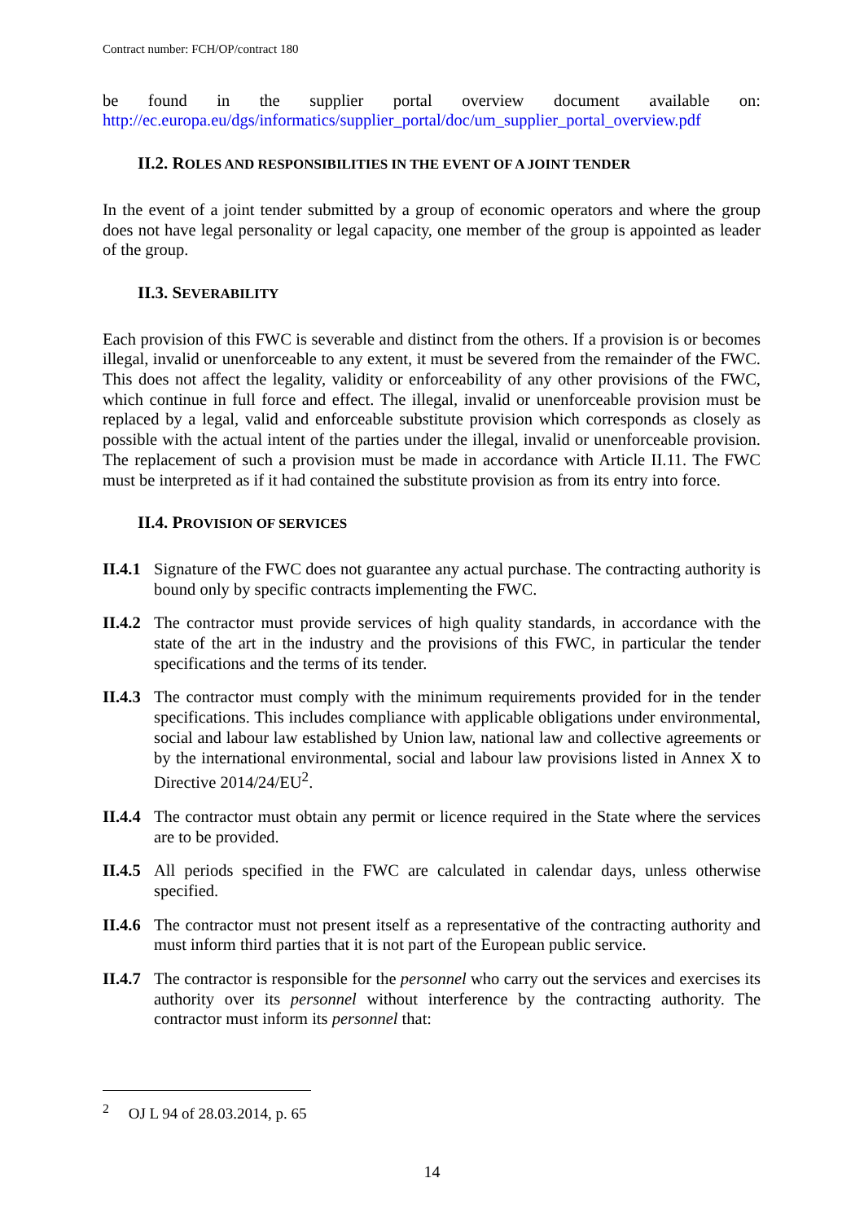Contract number: FCH/OP/contract 180
be found in the supplier portal overview document available on:
http://ec.europa.eu/dgs/informatics/supplier_portal/doc/um_supplier_portal_overview.pdf
II.2. ROLES AND RESPONSIBILITIES IN THE EVENT OF A JOINT TENDER
In the event of a joint tender submitted by a group of economic operators and where the group does not have legal personality or legal capacity, one member of the group is appointed as leader of the group.
II.3. SEVERABILITY
Each provision of this FWC is severable and distinct from the others. If a provision is or becomes illegal, invalid or unenforceable to any extent, it must be severed from the remainder of the FWC. This does not affect the legality, validity or enforceability of any other provisions of the FWC, which continue in full force and effect. The illegal, invalid or unenforceable provision must be replaced by a legal, valid and enforceable substitute provision which corresponds as closely as possible with the actual intent of the parties under the illegal, invalid or unenforceable provision. The replacement of such a provision must be made in accordance with Article II.11. The FWC must be interpreted as if it had contained the substitute provision as from its entry into force.
II.4. PROVISION OF SERVICES
II.4.1
Signature of the FWC does not guarantee any actual purchase. The contracting authority is bound only by specific contracts implementing the FWC.
II.4.2
The contractor must provide services of high quality standards, in accordance with the state of the art in the industry and the provisions of this FWC, in particular the tender specifications and the terms of its tender.
II.4.3
The contractor must comply with the minimum requirements provided for in the tender specifications. This includes compliance with applicable obligations under environmental, social and labour law established by Union law, national law and collective agreements or by the international environmental, social and labour law provisions listed in Annex X to Directive 2014/24/EU<sup>2</sup>.
II.4.4
The contractor must obtain any permit or licence required in the State where the services are to be provided.
II.4.5
All periods specified in the FWC are calculated in calendar days, unless otherwise specified.
II.4.6
The contractor must not present itself as a representative of the contracting authority and must inform third parties that it is not part of the European public service.
II.4.7
The contractor is responsible for the personnel who carry out the services and exercises its authority over its personnel without interference by the contracting authority. The contractor must inform its personnel that:
<sup>2</sup> OJ L 94 of 28.03.2014, p. 65
14